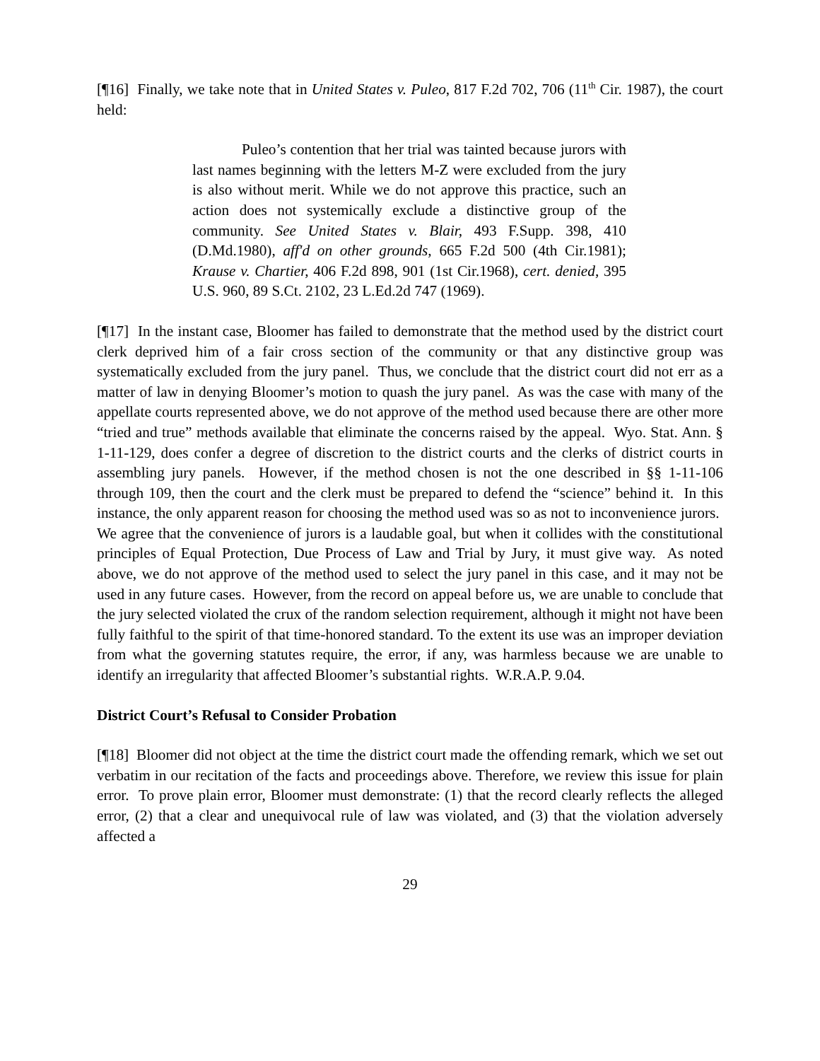[¶16] Finally, we take note that in United States v. Puleo, 817 F.2d 702, 706 (11<sup>th</sup> Cir. 1987), the court held:
Puleo’s contention that her trial was tainted because jurors with last names beginning with the letters M-Z were excluded from the jury is also without merit. While we do not approve this practice, such an action does not systemically exclude a distinctive group of the community. See United States v. Blair, 493 F.Supp. 398, 410 (D.Md.1980), aff'd on other grounds, 665 F.2d 500 (4th Cir.1981); Krause v. Chartier, 406 F.2d 898, 901 (1st Cir.1968), cert. denied, 395 U.S. 960, 89 S.Ct. 2102, 23 L.Ed.2d 747 (1969).
[¶17] In the instant case, Bloomer has failed to demonstrate that the method used by the district court clerk deprived him of a fair cross section of the community or that any distinctive group was systematically excluded from the jury panel. Thus, we conclude that the district court did not err as a matter of law in denying Bloomer’s motion to quash the jury panel. As was the case with many of the appellate courts represented above, we do not approve of the method used because there are other more “tried and true” methods available that eliminate the concerns raised by the appeal. Wyo. Stat. Ann. § 1-11-129, does confer a degree of discretion to the district courts and the clerks of district courts in assembling jury panels. However, if the method chosen is not the one described in §§ 1-11-106 through 109, then the court and the clerk must be prepared to defend the “science” behind it. In this instance, the only apparent reason for choosing the method used was so as not to inconvenience jurors. We agree that the convenience of jurors is a laudable goal, but when it collides with the constitutional principles of Equal Protection, Due Process of Law and Trial by Jury, it must give way. As noted above, we do not approve of the method used to select the jury panel in this case, and it may not be used in any future cases. However, from the record on appeal before us, we are unable to conclude that the jury selected violated the crux of the random selection requirement, although it might not have been fully faithful to the spirit of that time-honored standard. To the extent its use was an improper deviation from what the governing statutes require, the error, if any, was harmless because we are unable to identify an irregularity that affected Bloomer’s substantial rights. W.R.A.P. 9.04.
District Court’s Refusal to Consider Probation
[¶18] Bloomer did not object at the time the district court made the offending remark, which we set out verbatim in our recitation of the facts and proceedings above. Therefore, we review this issue for plain error. To prove plain error, Bloomer must demonstrate: (1) that the record clearly reflects the alleged error, (2) that a clear and unequivocal rule of law was violated, and (3) that the violation adversely affected a
29